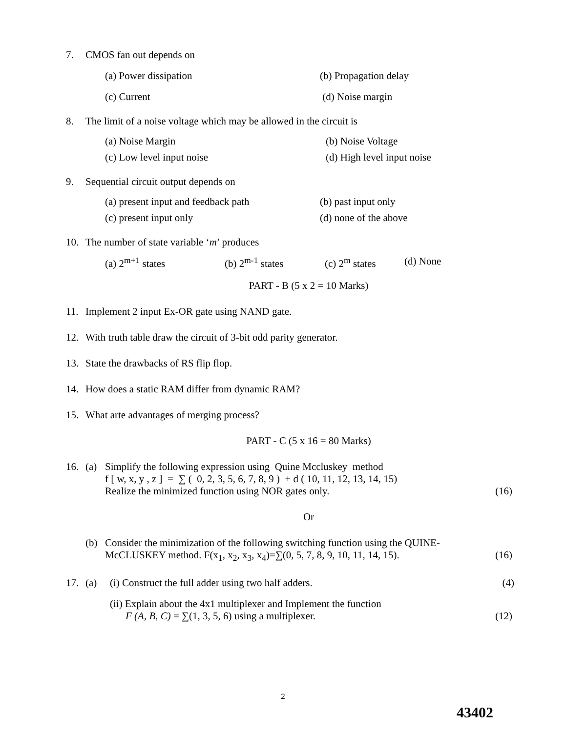7. CMOS fan out depends on
(a) Power dissipation (b) Propagation delay
(c) Current (d) Noise margin
8. The limit of a noise voltage which may be allowed in the circuit is
(a) Noise Margin (b) Noise Voltage
(c) Low level input noise (d) High level input noise
9. Sequential circuit output depends on
(a) present input and feedback path (b) past input only
(c) present input only (d) none of the above
10. The number of state variable ‘m’ produces
(a) 2<sup>m+1</sup> states (b) 2<sup>m-1</sup> states (c) 2<sup>m</sup> states (d) None
PART - B (5 x 2 = 10 Marks)
11. Implement 2 input Ex-OR gate using NAND gate.
12. With truth table draw the circuit of 3-bit odd parity generator.
13. State the drawbacks of RS flip flop.
14. How does a static RAM differ from dynamic RAM?
15. What arte advantages of merging process?
PART - C (5 x 16 = 80 Marks)
16. (a) Simplify the following expression using Quine Mccluskey method
f [ w, x, y , z ] = ∑ ( 0, 2, 3, 5, 6, 7, 8, 9 ) + d ( 10, 11, 12, 13, 14, 15)
Realize the minimized function using NOR gates only. (16)
Or
(b) Consider the minimization of the following switching function using the QUINE-
McCLUSKEY method. F(x<sub>1</sub>, x<sub>2</sub>, x<sub>3</sub>, x<sub>4</sub>)=∑(0, 5, 7, 8, 9, 10, 11, 14, 15). (16)
17. (a) (i) Construct the full adder using two half adders. (4)
(ii) Explain about the 4x1 multiplexer and Implement the function
F (A, B, C) = ∑(1, 3, 5, 6) using a multiplexer. (12)
2
43402